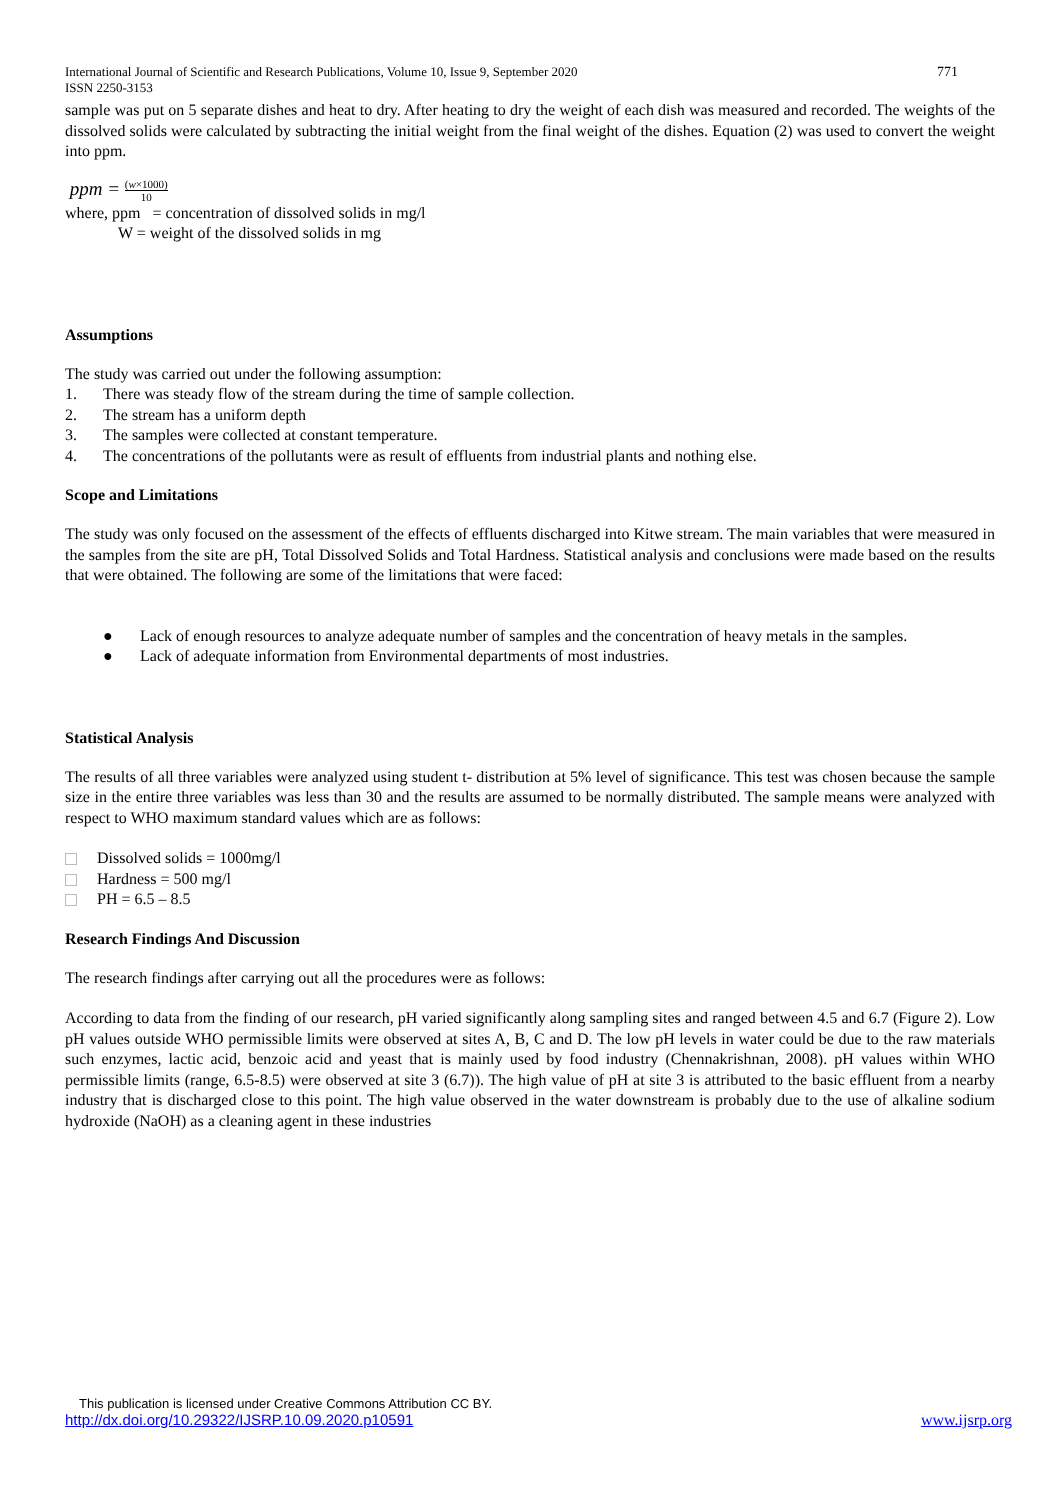International Journal of Scientific and Research Publications, Volume 10, Issue 9, September 2020
ISSN 2250-3153 771
sample was put on 5 separate dishes and heat to dry. After heating to dry the weight of each dish was measured and recorded. The weights of the dissolved solids were calculated by subtracting the initial weight from the final weight of the dishes. Equation (2) was used to convert the weight into ppm.
ppm = (w×1000) 10
where, ppm = concentration of dissolved solids in mg/l
W = weight of the dissolved solids in mg
Assumptions
The study was carried out under the following assumption:
1. There was steady flow of the stream during the time of sample collection.
2. The stream has a uniform depth
3. The samples were collected at constant temperature.
4. The concentrations of the pollutants were as result of effluents from industrial plants and nothing else.
Scope and Limitations
The study was only focused on the assessment of the effects of effluents discharged into Kitwe stream. The main variables that were measured in the samples from the site are pH, Total Dissolved Solids and Total Hardness. Statistical analysis and conclusions were made based on the results that were obtained. The following are some of the limitations that were faced:
● Lack of enough resources to analyze adequate number of samples and the concentration of heavy metals in the samples.
● Lack of adequate information from Environmental departments of most industries.
Statistical Analysis
The results of all three variables were analyzed using student t- distribution at 5% level of significance. This test was chosen because the sample size in the entire three variables was less than 30 and the results are assumed to be normally distributed. The sample means were analyzed with respect to WHO maximum standard values which are as follows:
Dissolved solids = 1000mg/l
Hardness = 500 mg/l
PH = 6.5 – 8.5
Research Findings And Discussion
The research findings after carrying out all the procedures were as follows:
According to data from the finding of our research, pH varied significantly along sampling sites and ranged between 4.5 and 6.7 (Figure 2). Low pH values outside WHO permissible limits were observed at sites A, B, C and D. The low pH levels in water could be due to the raw materials such enzymes, lactic acid, benzoic acid and yeast that is mainly used by food industry (Chennakrishnan, 2008). pH values within WHO permissible limits (range, 6.5-8.5) were observed at site 3 (6.7)). The high value of pH at site 3 is attributed to the basic effluent from a nearby industry that is discharged close to this point. The high value observed in the water downstream is probably due to the use of alkaline sodium hydroxide (NaOH) as a cleaning agent in these industries
This publication is licensed under Creative Commons Attribution CC BY.
http://dx.doi.org/10.29322/IJSRP.10.09.2020.p10591 www.ijsrp.org